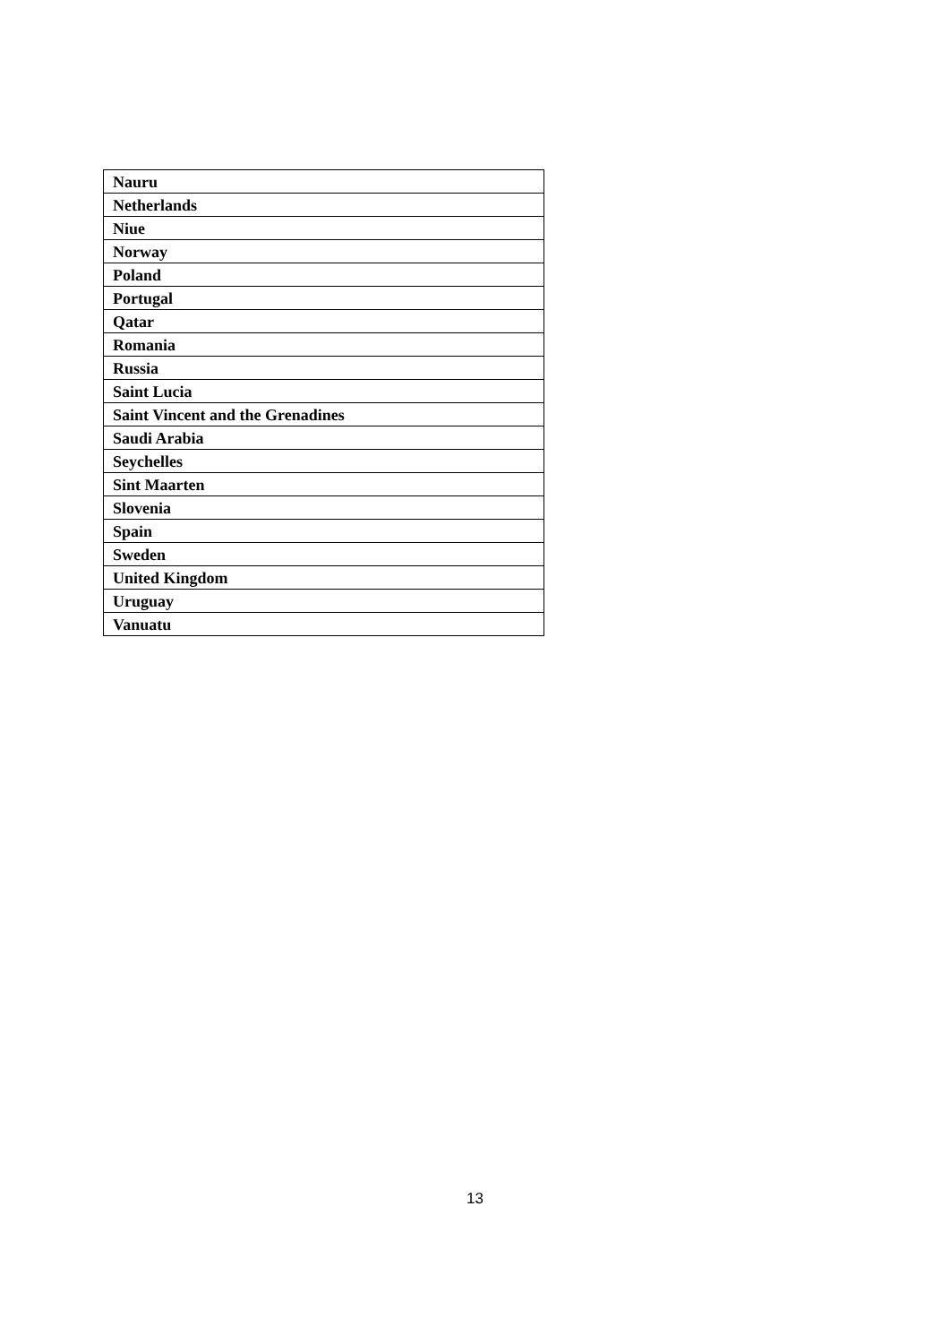| Nauru |
| Netherlands |
| Niue |
| Norway |
| Poland |
| Portugal |
| Qatar |
| Romania |
| Russia |
| Saint Lucia |
| Saint Vincent and the Grenadines |
| Saudi Arabia |
| Seychelles |
| Sint Maarten |
| Slovenia |
| Spain |
| Sweden |
| United Kingdom |
| Uruguay |
| Vanuatu |
13